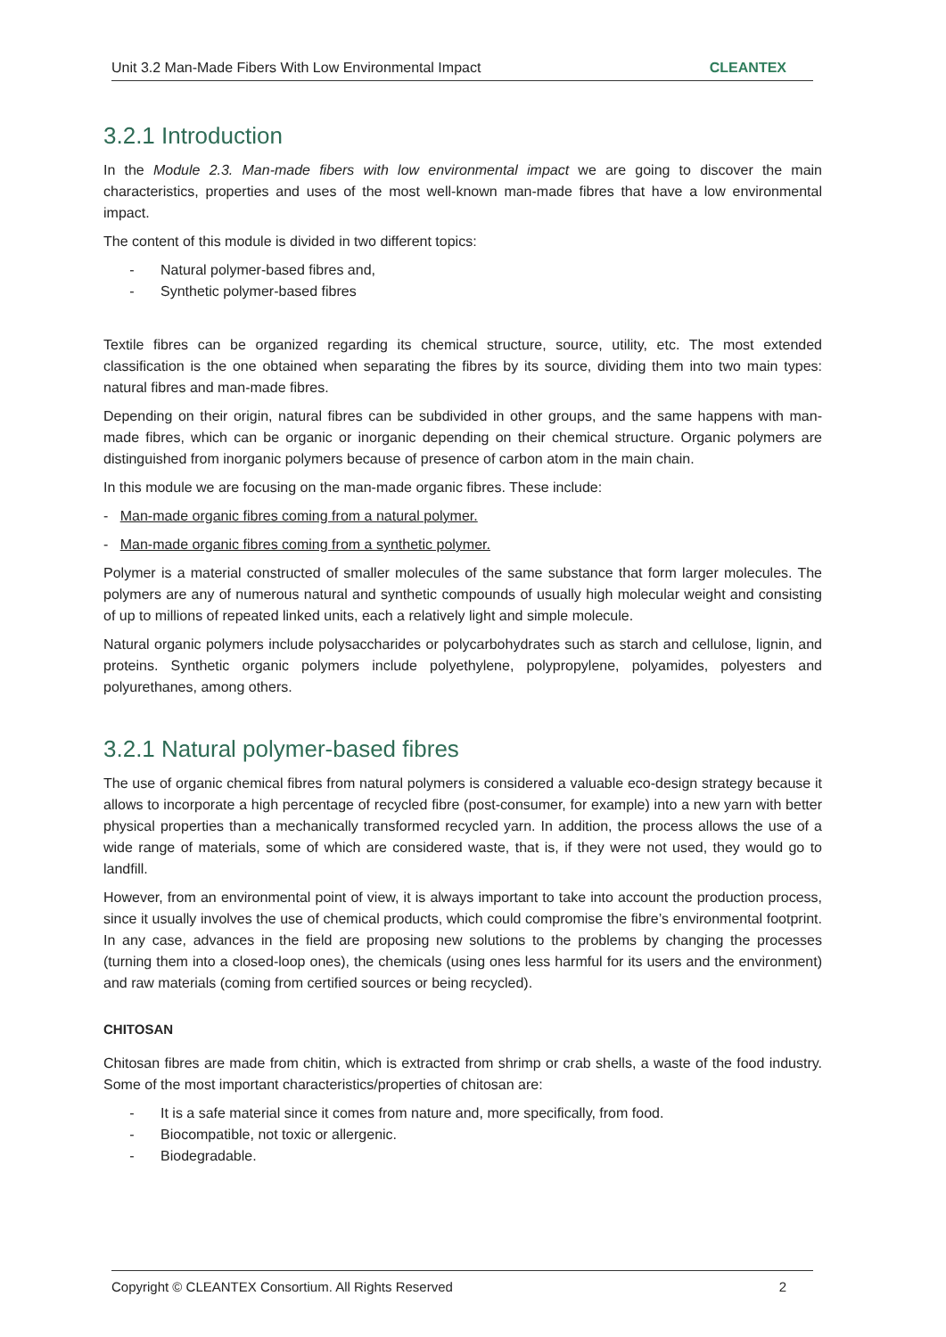Unit 3.2 Man-Made Fibers With Low Environmental Impact CLEANTEX
3.2.1 Introduction
In the Module 2.3. Man-made fibers with low environmental impact we are going to discover the main characteristics, properties and uses of the most well-known man-made fibres that have a low environmental impact.
The content of this module is divided in two different topics:
- Natural polymer-based fibres and,
- Synthetic polymer-based fibres
Textile fibres can be organized regarding its chemical structure, source, utility, etc. The most extended classification is the one obtained when separating the fibres by its source, dividing them into two main types: natural fibres and man-made fibres.
Depending on their origin, natural fibres can be subdivided in other groups, and the same happens with man-made fibres, which can be organic or inorganic depending on their chemical structure. Organic polymers are distinguished from inorganic polymers because of presence of carbon atom in the main chain.
In this module we are focusing on the man-made organic fibres. These include:
- Man-made organic fibres coming from a natural polymer.
- Man-made organic fibres coming from a synthetic polymer.
Polymer is a material constructed of smaller molecules of the same substance that form larger molecules. The polymers are any of numerous natural and synthetic compounds of usually high molecular weight and consisting of up to millions of repeated linked units, each a relatively light and simple molecule.
Natural organic polymers include polysaccharides or polycarbohydrates such as starch and cellulose, lignin, and proteins. Synthetic organic polymers include polyethylene, polypropylene, polyamides, polyesters and polyurethanes, among others.
3.2.1 Natural polymer-based fibres
The use of organic chemical fibres from natural polymers is considered a valuable eco-design strategy because it allows to incorporate a high percentage of recycled fibre (post-consumer, for example) into a new yarn with better physical properties than a mechanically transformed recycled yarn. In addition, the process allows the use of a wide range of materials, some of which are considered waste, that is, if they were not used, they would go to landfill.
However, from an environmental point of view, it is always important to take into account the production process, since it usually involves the use of chemical products, which could compromise the fibre’s environmental footprint. In any case, advances in the field are proposing new solutions to the problems by changing the processes (turning them into a closed-loop ones), the chemicals (using ones less harmful for its users and the environment) and raw materials (coming from certified sources or being recycled).
CHITOSAN
Chitosan fibres are made from chitin, which is extracted from shrimp or crab shells, a waste of the food industry. Some of the most important characteristics/properties of chitosan are:
- It is a safe material since it comes from nature and, more specifically, from food.
- Biocompatible, not toxic or allergenic.
- Biodegradable.
Copyright © CLEANTEX Consortium. All Rights Reserved 2